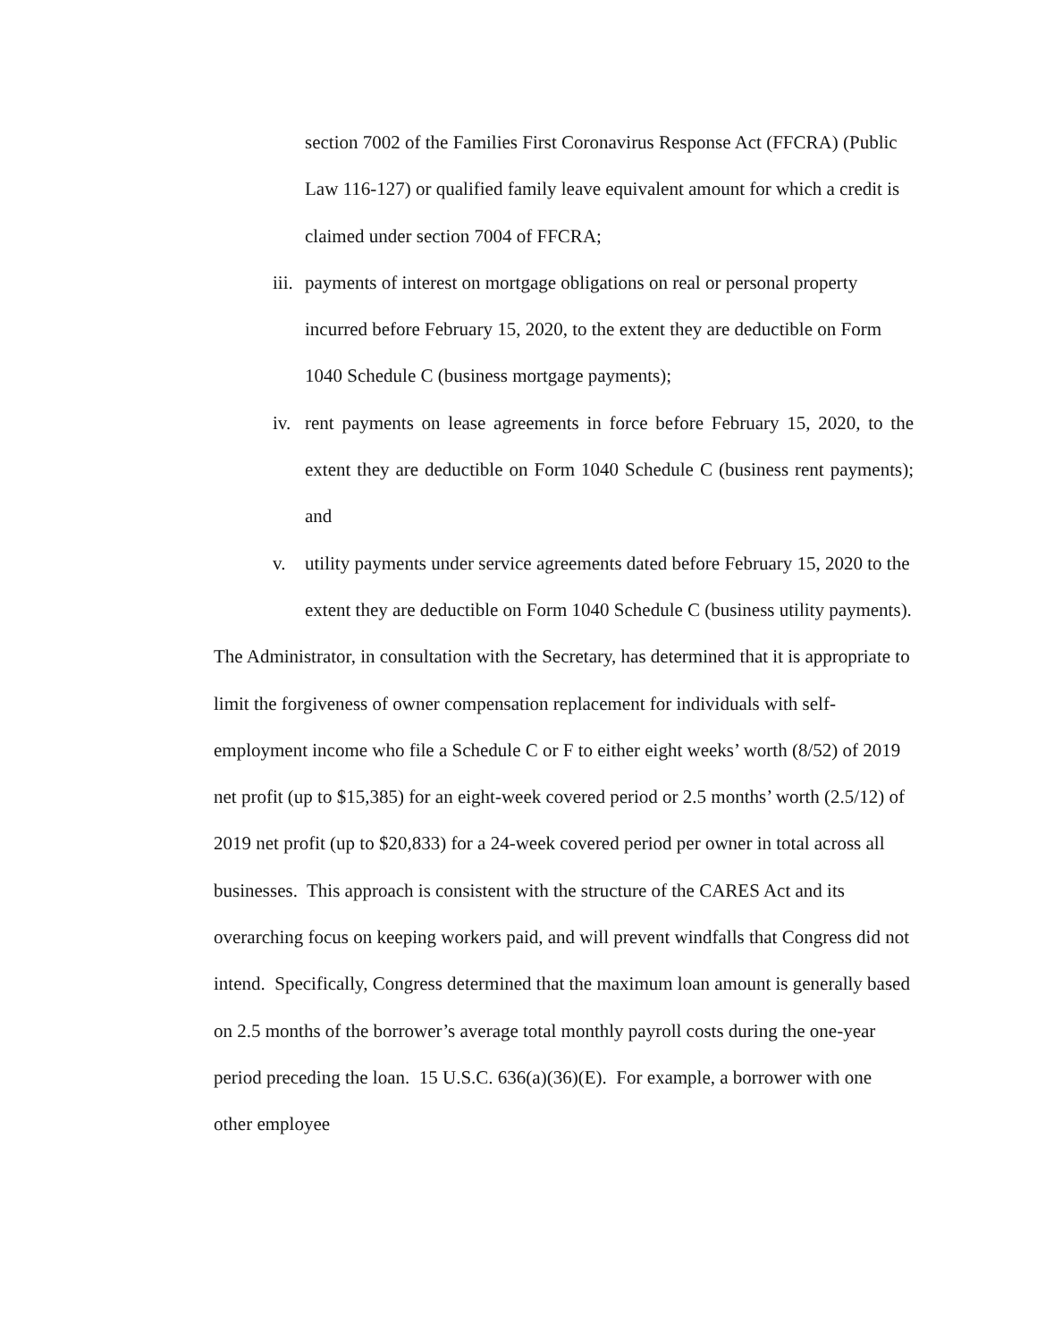section 7002 of the Families First Coronavirus Response Act (FFCRA) (Public Law 116-127) or qualified family leave equivalent amount for which a credit is claimed under section 7004 of FFCRA;
iii. payments of interest on mortgage obligations on real or personal property incurred before February 15, 2020, to the extent they are deductible on Form 1040 Schedule C (business mortgage payments);
iv. rent payments on lease agreements in force before February 15, 2020, to the extent they are deductible on Form 1040 Schedule C (business rent payments); and
v. utility payments under service agreements dated before February 15, 2020 to the extent they are deductible on Form 1040 Schedule C (business utility payments).
The Administrator, in consultation with the Secretary, has determined that it is appropriate to limit the forgiveness of owner compensation replacement for individuals with self-employment income who file a Schedule C or F to either eight weeks’ worth (8/52) of 2019 net profit (up to $15,385) for an eight-week covered period or 2.5 months’ worth (2.5/12) of 2019 net profit (up to $20,833) for a 24-week covered period per owner in total across all businesses. This approach is consistent with the structure of the CARES Act and its overarching focus on keeping workers paid, and will prevent windfalls that Congress did not intend. Specifically, Congress determined that the maximum loan amount is generally based on 2.5 months of the borrower’s average total monthly payroll costs during the one-year period preceding the loan. 15 U.S.C. 636(a)(36)(E). For example, a borrower with one other employee